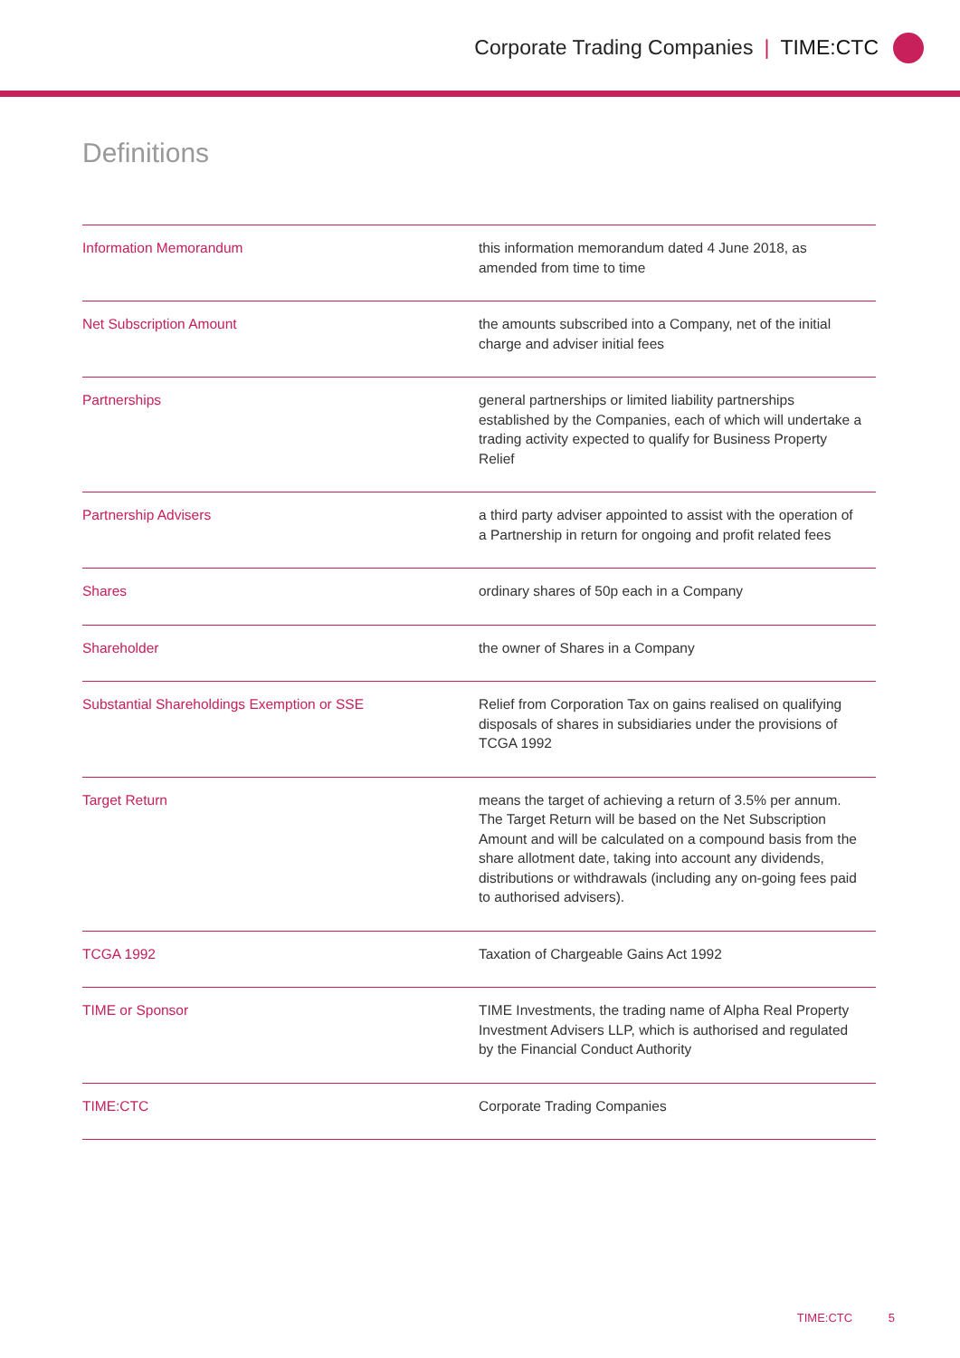Corporate Trading Companies | TIME:CTC
Definitions
| Information Memorandum | this information memorandum dated 4 June 2018, as amended from time to time |
| Net Subscription Amount | the amounts subscribed into a Company, net of the initial charge and adviser initial fees |
| Partnerships | general partnerships or limited liability partnerships established by the Companies, each of which will undertake a trading activity expected to qualify for Business Property Relief |
| Partnership Advisers | a third party adviser appointed to assist with the operation of a Partnership in return for ongoing and profit related fees |
| Shares | ordinary shares of 50p each in a Company |
| Shareholder | the owner of Shares in a Company |
| Substantial Shareholdings Exemption or SSE | Relief from Corporation Tax on gains realised on qualifying disposals of shares in subsidiaries under the provisions of TCGA 1992 |
| Target Return | means the target of achieving a return of 3.5% per annum. The Target Return will be based on the Net Subscription Amount and will be calculated on a compound basis from the share allotment date, taking into account any dividends, distributions or withdrawals (including any on-going fees paid to authorised advisers). |
| TCGA 1992 | Taxation of Chargeable Gains Act 1992 |
| TIME or Sponsor | TIME Investments, the trading name of Alpha Real Property Investment Advisers LLP, which is authorised and regulated by the Financial Conduct Authority |
| TIME:CTC | Corporate Trading Companies |
TIME:CTC 5